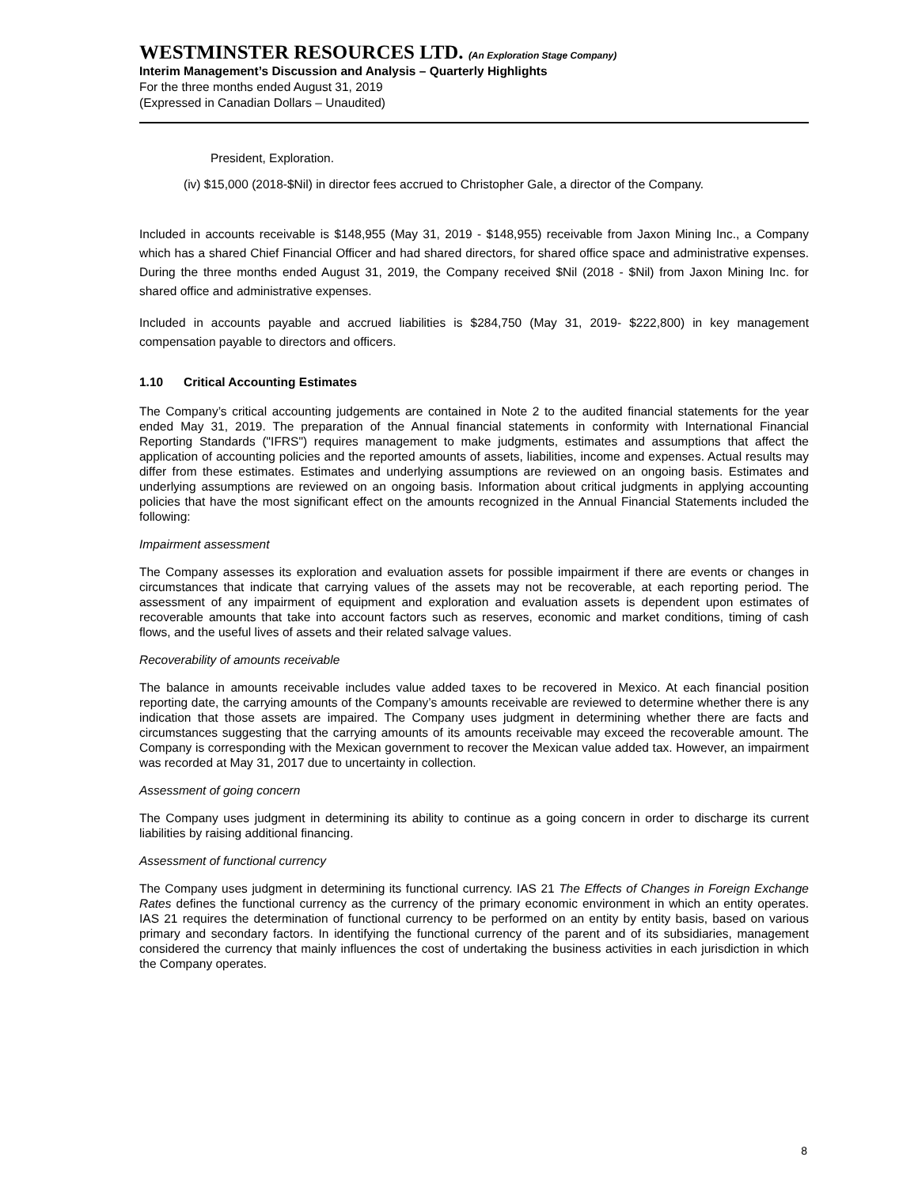WESTMINSTER RESOURCES LTD. (An Exploration Stage Company)
Interim Management’s Discussion and Analysis – Quarterly Highlights
For the three months ended August 31, 2019
(Expressed in Canadian Dollars – Unaudited)
President, Exploration.
(iv) $15,000 (2018-$Nil) in director fees accrued to Christopher Gale, a director of the Company.
Included in accounts receivable is $148,955 (May 31, 2019 - $148,955) receivable from Jaxon Mining Inc., a Company which has a shared Chief Financial Officer and had shared directors, for shared office space and administrative expenses. During the three months ended August 31, 2019, the Company received $Nil (2018 - $Nil) from Jaxon Mining Inc. for shared office and administrative expenses.
Included in accounts payable and accrued liabilities is $284,750 (May 31, 2019- $222,800) in key management compensation payable to directors and officers.
1.10 Critical Accounting Estimates
The Company’s critical accounting judgements are contained in Note 2 to the audited financial statements for the year ended May 31, 2019. The preparation of the Annual financial statements in conformity with International Financial Reporting Standards ("IFRS") requires management to make judgments, estimates and assumptions that affect the application of accounting policies and the reported amounts of assets, liabilities, income and expenses. Actual results may differ from these estimates. Estimates and underlying assumptions are reviewed on an ongoing basis. Estimates and underlying assumptions are reviewed on an ongoing basis. Information about critical judgments in applying accounting policies that have the most significant effect on the amounts recognized in the Annual Financial Statements included the following:
Impairment assessment
The Company assesses its exploration and evaluation assets for possible impairment if there are events or changes in circumstances that indicate that carrying values of the assets may not be recoverable, at each reporting period. The assessment of any impairment of equipment and exploration and evaluation assets is dependent upon estimates of recoverable amounts that take into account factors such as reserves, economic and market conditions, timing of cash flows, and the useful lives of assets and their related salvage values.
Recoverability of amounts receivable
The balance in amounts receivable includes value added taxes to be recovered in Mexico. At each financial position reporting date, the carrying amounts of the Company’s amounts receivable are reviewed to determine whether there is any indication that those assets are impaired. The Company uses judgment in determining whether there are facts and circumstances suggesting that the carrying amounts of its amounts receivable may exceed the recoverable amount. The Company is corresponding with the Mexican government to recover the Mexican value added tax. However, an impairment was recorded at May 31, 2017 due to uncertainty in collection.
Assessment of going concern
The Company uses judgment in determining its ability to continue as a going concern in order to discharge its current liabilities by raising additional financing.
Assessment of functional currency
The Company uses judgment in determining its functional currency. IAS 21 The Effects of Changes in Foreign Exchange Rates defines the functional currency as the currency of the primary economic environment in which an entity operates. IAS 21 requires the determination of functional currency to be performed on an entity by entity basis, based on various primary and secondary factors. In identifying the functional currency of the parent and of its subsidiaries, management considered the currency that mainly influences the cost of undertaking the business activities in each jurisdiction in which the Company operates.
8